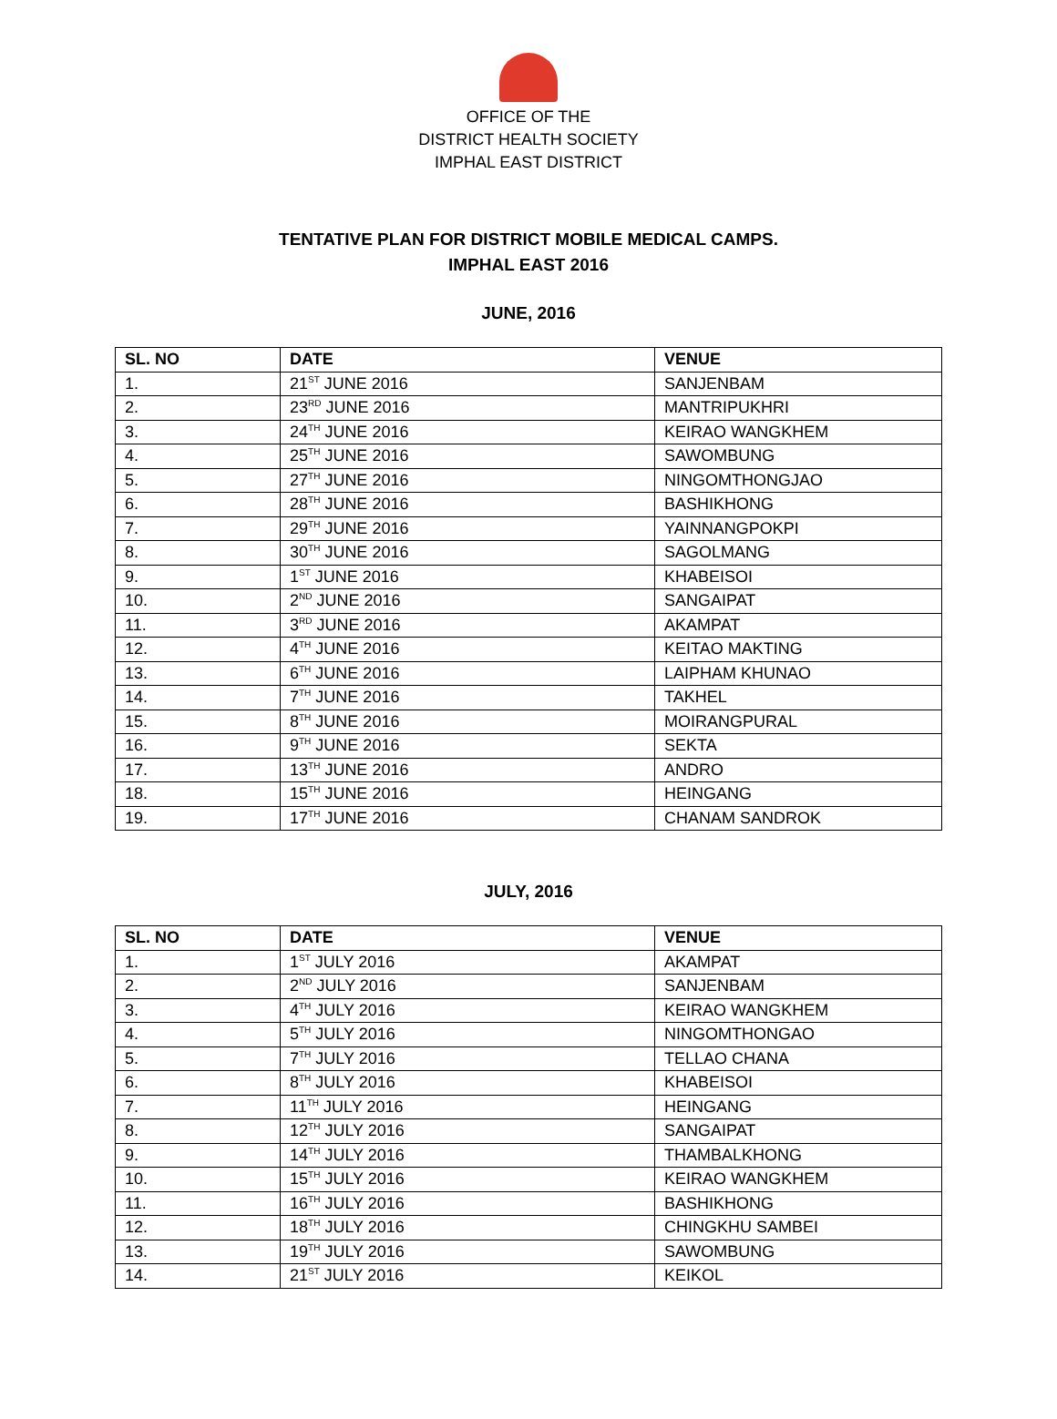OFFICE OF THE
DISTRICT HEALTH SOCIETY
IMPHAL EAST DISTRICT
TENTATIVE PLAN FOR DISTRICT MOBILE MEDICAL CAMPS.
IMPHAL EAST 2016
JUNE, 2016
| SL. NO | DATE | VENUE |
| --- | --- | --- |
| 1. | 21<sup>ST</sup> JUNE 2016 | SANJENBAM |
| 2. | 23<sup>RD</sup> JUNE 2016 | MANTRIPUKHRI |
| 3. | 24<sup>TH</sup> JUNE 2016 | KEIRAO WANGKHEM |
| 4. | 25<sup>TH</sup> JUNE 2016 | SAWOMBUNG |
| 5. | 27<sup>TH</sup> JUNE 2016 | NINGOMTHONGJAO |
| 6. | 28<sup>TH</sup> JUNE 2016 | BASHIKHONG |
| 7. | 29<sup>TH</sup> JUNE 2016 | YAINNANGPOKPI |
| 8. | 30<sup>TH</sup> JUNE 2016 | SAGOLMANG |
| 9. | 1<sup>ST</sup> JUNE 2016 | KHABEISOI |
| 10. | 2<sup>ND</sup> JUNE 2016 | SANGAIPAT |
| 11. | 3<sup>RD</sup> JUNE 2016 | AKAMPAT |
| 12. | 4<sup>TH</sup> JUNE 2016 | KEITAO MAKTING |
| 13. | 6<sup>TH</sup> JUNE 2016 | LAIPHAM KHUNAO |
| 14. | 7<sup>TH</sup> JUNE 2016 | TAKHEL |
| 15. | 8<sup>TH</sup> JUNE 2016 | MOIRANGPURAL |
| 16. | 9<sup>TH</sup> JUNE 2016 | SEKTA |
| 17. | 13<sup>TH</sup> JUNE 2016 | ANDRO |
| 18. | 15<sup>TH</sup> JUNE 2016 | HEINGANG |
| 19. | 17<sup>TH</sup> JUNE 2016 | CHANAM SANDROK |
JULY, 2016
| SL. NO | DATE | VENUE |
| --- | --- | --- |
| 1. | 1<sup>ST</sup> JULY 2016 | AKAMPAT |
| 2. | 2<sup>ND</sup> JULY 2016 | SANJENBAM |
| 3. | 4<sup>TH</sup> JULY 2016 | KEIRAO WANGKHEM |
| 4. | 5<sup>TH</sup> JULY 2016 | NINGOMTHONGAO |
| 5. | 7<sup>TH</sup> JULY 2016 | TELLAO CHANA |
| 6. | 8<sup>TH</sup> JULY 2016 | KHABEISOI |
| 7. | 11<sup>TH</sup> JULY 2016 | HEINGANG |
| 8. | 12<sup>TH</sup> JULY 2016 | SANGAIPAT |
| 9. | 14<sup>TH</sup> JULY 2016 | THAMBALKHONG |
| 10. | 15<sup>TH</sup> JULY 2016 | KEIRAO WANGKHEM |
| 11. | 16<sup>TH</sup> JULY 2016 | BASHIKHONG |
| 12. | 18<sup>TH</sup> JULY 2016 | CHINGKHU SAMBEI |
| 13. | 19<sup>TH</sup> JULY 2016 | SAWOMBUNG |
| 14. | 21<sup>ST</sup> JULY 2016 | KEIKOL |